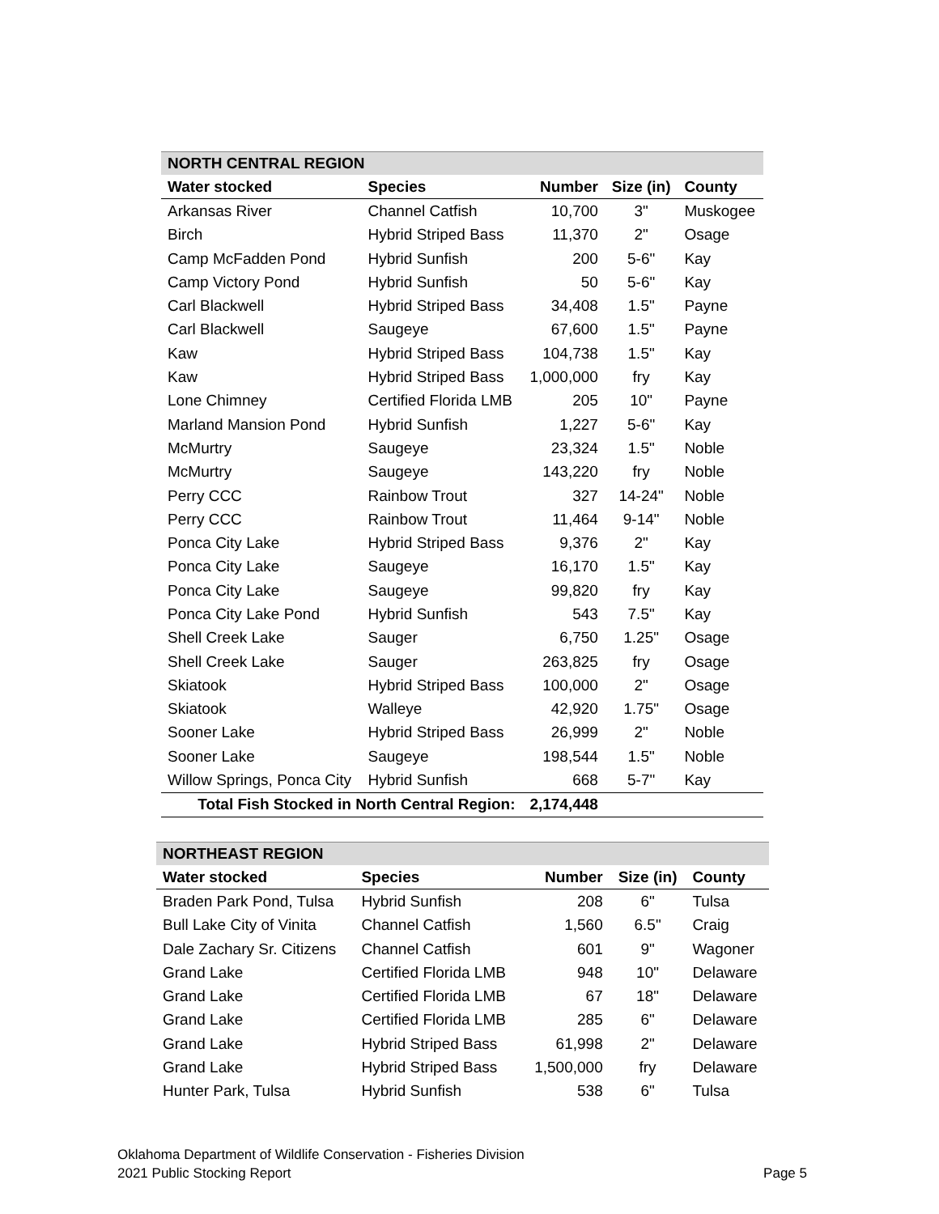| NORTH CENTRAL REGION | | | | |
| Water stocked | Species | Number | Size (in) | County |
| Arkansas River | Channel Catfish | 10,700 | 3" | Muskogee |
| Birch | Hybrid Striped Bass | 11,370 | 2" | Osage |
| Camp McFadden Pond | Hybrid Sunfish | 200 | 5-6" | Kay |
| Camp Victory Pond | Hybrid Sunfish | 50 | 5-6" | Kay |
| Carl Blackwell | Hybrid Striped Bass | 34,408 | 1.5" | Payne |
| Carl Blackwell | Saugeye | 67,600 | 1.5" | Payne |
| Kaw | Hybrid Striped Bass | 104,738 | 1.5" | Kay |
| Kaw | Hybrid Striped Bass | 1,000,000 | fry | Kay |
| Lone Chimney | Certified Florida LMB | 205 | 10" | Payne |
| Marland Mansion Pond | Hybrid Sunfish | 1,227 | 5-6" | Kay |
| McMurtry | Saugeye | 23,324 | 1.5" | Noble |
| McMurtry | Saugeye | 143,220 | fry | Noble |
| Perry CCC | Rainbow Trout | 327 | 14-24" | Noble |
| Perry CCC | Rainbow Trout | 11,464 | 9-14" | Noble |
| Ponca City Lake | Hybrid Striped Bass | 9,376 | 2" | Kay |
| Ponca City Lake | Saugeye | 16,170 | 1.5" | Kay |
| Ponca City Lake | Saugeye | 99,820 | fry | Kay |
| Ponca City Lake Pond | Hybrid Sunfish | 543 | 7.5" | Kay |
| Shell Creek Lake | Sauger | 6,750 | 1.25" | Osage |
| Shell Creek Lake | Sauger | 263,825 | fry | Osage |
| Skiatook | Hybrid Striped Bass | 100,000 | 2" | Osage |
| Skiatook | Walleye | 42,920 | 1.75" | Osage |
| Sooner Lake | Hybrid Striped Bass | 26,999 | 2" | Noble |
| Sooner Lake | Saugeye | 198,544 | 1.5" | Noble |
| Willow Springs, Ponca City | Hybrid Sunfish | 668 | 5-7" | Kay |
| Total Fish Stocked in North Central Region: | | 2,174,448 | | |
| NORTHEAST REGION | | | | |
| Water stocked | Species | Number | Size (in) | County |
| Braden Park Pond, Tulsa | Hybrid Sunfish | 208 | 6" | Tulsa |
| Bull Lake City of Vinita | Channel Catfish | 1,560 | 6.5" | Craig |
| Dale Zachary Sr. Citizens | Channel Catfish | 601 | 9" | Wagoner |
| Grand Lake | Certified Florida LMB | 948 | 10" | Delaware |
| Grand Lake | Certified Florida LMB | 67 | 18" | Delaware |
| Grand Lake | Certified Florida LMB | 285 | 6" | Delaware |
| Grand Lake | Hybrid Striped Bass | 61,998 | 2" | Delaware |
| Grand Lake | Hybrid Striped Bass | 1,500,000 | fry | Delaware |
| Hunter Park, Tulsa | Hybrid Sunfish | 538 | 6" | Tulsa |
Oklahoma Department of Wildlife Conservation - Fisheries Division
2021 Public Stocking Report Page 5